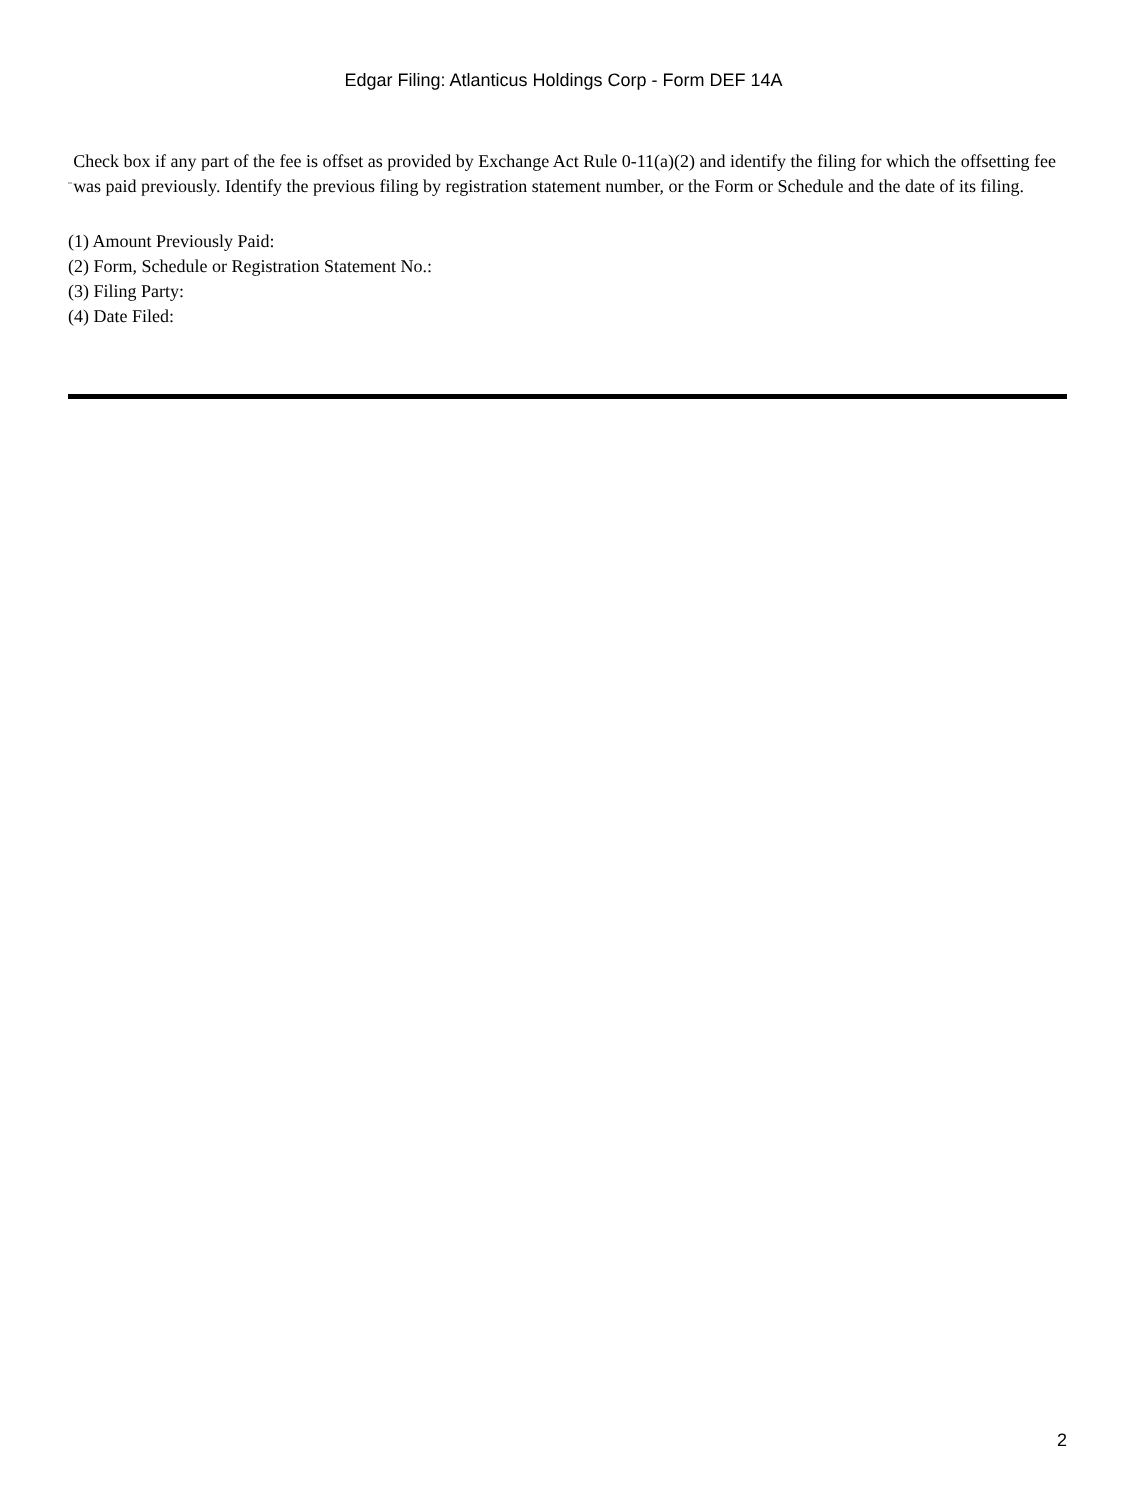Edgar Filing: Atlanticus Holdings Corp - Form DEF 14A
¨
Check box if any part of the fee is offset as provided by Exchange Act Rule 0-11(a)(2) and identify the filing for which the offsetting fee was paid previously. Identify the previous filing by registration statement number, or the Form or Schedule and the date of its filing.
(1) Amount Previously Paid:
(2) Form, Schedule or Registration Statement No.:
(3) Filing Party:
(4) Date Filed:
2